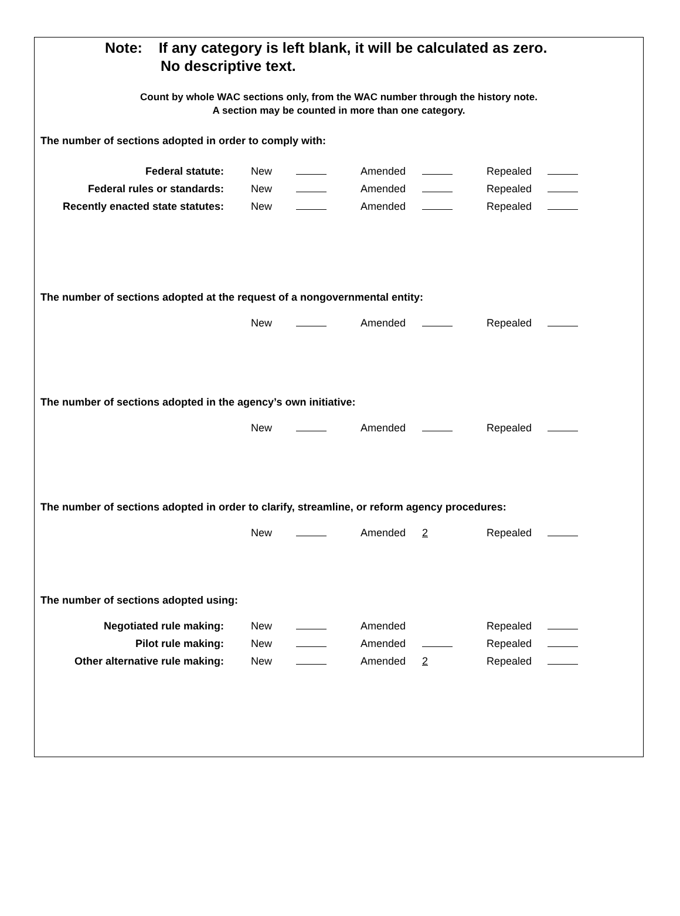Note: If any category is left blank, it will be calculated as zero.
No descriptive text.
Count by whole WAC sections only, from the WAC number through the history note.
A section may be counted in more than one category.
The number of sections adopted in order to comply with:
| Federal statute: | New | | Amended | | Repealed | |
| Federal rules or standards: | New | | Amended | | Repealed | |
| Recently enacted state statutes: | New | | Amended | | Repealed | |
The number of sections adopted at the request of a nongovernmental entity:
| | New | | Amended | | Repealed | |
The number of sections adopted in the agency’s own initiative:
| | New | | Amended | | Repealed | |
The number of sections adopted in order to clarify, streamline, or reform agency procedures:
| | New | | Amended | 2 | Repealed | |
The number of sections adopted using:
| Negotiated rule making: | New | | Amended | | Repealed | |
| Pilot rule making: | New | | Amended | | Repealed | |
| Other alternative rule making: | New | | Amended | 2 | Repealed | |